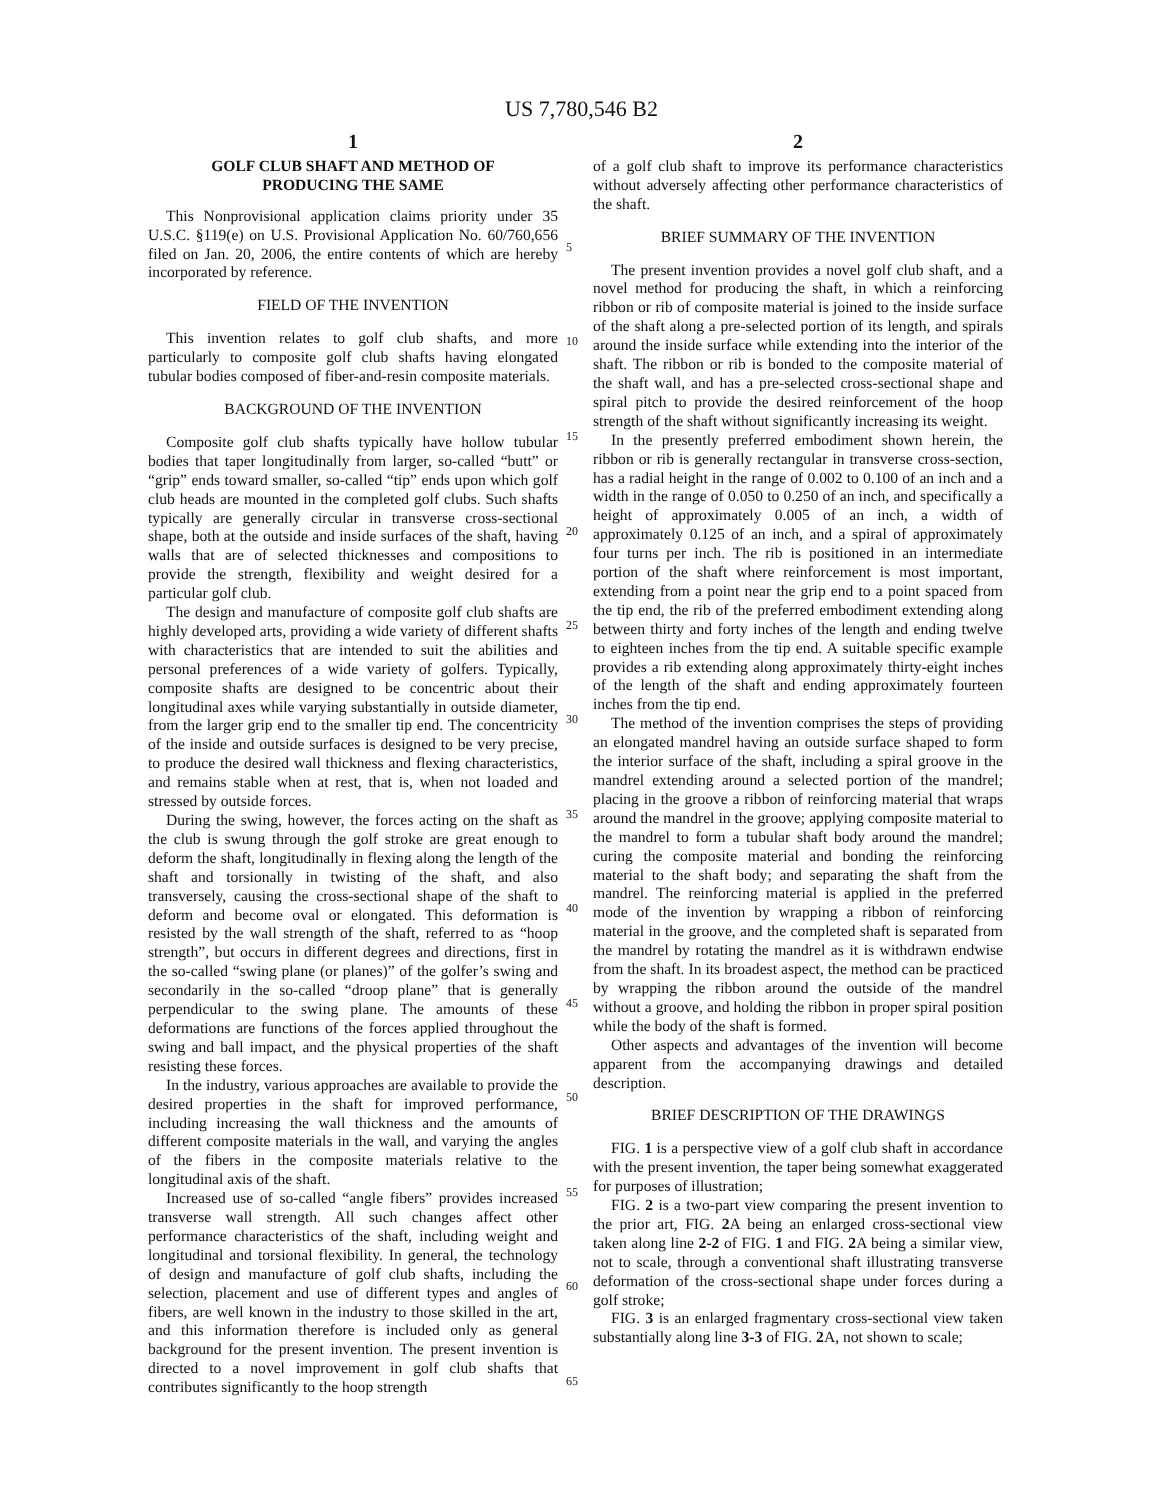US 7,780,546 B2
1
GOLF CLUB SHAFT AND METHOD OF
PRODUCING THE SAME
This Nonprovisional application claims priority under 35 U.S.C. §119(e) on U.S. Provisional Application No. 60/760,656 filed on Jan. 20, 2006, the entire contents of which are hereby incorporated by reference.
FIELD OF THE INVENTION
This invention relates to golf club shafts, and more particularly to composite golf club shafts having elongated tubular bodies composed of fiber-and-resin composite materials.
BACKGROUND OF THE INVENTION
Composite golf club shafts typically have hollow tubular bodies that taper longitudinally from larger, so-called “butt” or “grip” ends toward smaller, so-called “tip” ends upon which golf club heads are mounted in the completed golf clubs. Such shafts typically are generally circular in transverse cross-sectional shape, both at the outside and inside surfaces of the shaft, having walls that are of selected thicknesses and compositions to provide the strength, flexibility and weight desired for a particular golf club.
The design and manufacture of composite golf club shafts are highly developed arts, providing a wide variety of different shafts with characteristics that are intended to suit the abilities and personal preferences of a wide variety of golfers. Typically, composite shafts are designed to be concentric about their longitudinal axes while varying substantially in outside diameter, from the larger grip end to the smaller tip end. The concentricity of the inside and outside surfaces is designed to be very precise, to produce the desired wall thickness and flexing characteristics, and remains stable when at rest, that is, when not loaded and stressed by outside forces.
During the swing, however, the forces acting on the shaft as the club is swung through the golf stroke are great enough to deform the shaft, longitudinally in flexing along the length of the shaft and torsionally in twisting of the shaft, and also transversely, causing the cross-sectional shape of the shaft to deform and become oval or elongated. This deformation is resisted by the wall strength of the shaft, referred to as “hoop strength”, but occurs in different degrees and directions, first in the so-called “swing plane (or planes)” of the golfer’s swing and secondarily in the so-called “droop plane” that is generally perpendicular to the swing plane. The amounts of these deformations are functions of the forces applied throughout the swing and ball impact, and the physical properties of the shaft resisting these forces.
In the industry, various approaches are available to provide the desired properties in the shaft for improved performance, including increasing the wall thickness and the amounts of different composite materials in the wall, and varying the angles of the fibers in the composite materials relative to the longitudinal axis of the shaft.
Increased use of so-called “angle fibers” provides increased transverse wall strength. All such changes affect other performance characteristics of the shaft, including weight and longitudinal and torsional flexibility. In general, the technology of design and manufacture of golf club shafts, including the selection, placement and use of different types and angles of fibers, are well known in the industry to those skilled in the art, and this information therefore is included only as general background for the present invention. The present invention is directed to a novel improvement in golf club shafts that contributes significantly to the hoop strength
2
of a golf club shaft to improve its performance characteristics without adversely affecting other performance characteristics of the shaft.
BRIEF SUMMARY OF THE INVENTION
The present invention provides a novel golf club shaft, and a novel method for producing the shaft, in which a reinforcing ribbon or rib of composite material is joined to the inside surface of the shaft along a pre-selected portion of its length, and spirals around the inside surface while extending into the interior of the shaft. The ribbon or rib is bonded to the composite material of the shaft wall, and has a pre-selected cross-sectional shape and spiral pitch to provide the desired reinforcement of the hoop strength of the shaft without significantly increasing its weight.
In the presently preferred embodiment shown herein, the ribbon or rib is generally rectangular in transverse cross-section, has a radial height in the range of 0.002 to 0.100 of an inch and a width in the range of 0.050 to 0.250 of an inch, and specifically a height of approximately 0.005 of an inch, a width of approximately 0.125 of an inch, and a spiral of approximately four turns per inch. The rib is positioned in an intermediate portion of the shaft where reinforcement is most important, extending from a point near the grip end to a point spaced from the tip end, the rib of the preferred embodiment extending along between thirty and forty inches of the length and ending twelve to eighteen inches from the tip end. A suitable specific example provides a rib extending along approximately thirty-eight inches of the length of the shaft and ending approximately fourteen inches from the tip end.
The method of the invention comprises the steps of providing an elongated mandrel having an outside surface shaped to form the interior surface of the shaft, including a spiral groove in the mandrel extending around a selected portion of the mandrel; placing in the groove a ribbon of reinforcing material that wraps around the mandrel in the groove; applying composite material to the mandrel to form a tubular shaft body around the mandrel; curing the composite material and bonding the reinforcing material to the shaft body; and separating the shaft from the mandrel. The reinforcing material is applied in the preferred mode of the invention by wrapping a ribbon of reinforcing material in the groove, and the completed shaft is separated from the mandrel by rotating the mandrel as it is withdrawn endwise from the shaft. In its broadest aspect, the method can be practiced by wrapping the ribbon around the outside of the mandrel without a groove, and holding the ribbon in proper spiral position while the body of the shaft is formed.
Other aspects and advantages of the invention will become apparent from the accompanying drawings and detailed description.
BRIEF DESCRIPTION OF THE DRAWINGS
FIG. 1 is a perspective view of a golf club shaft in accordance with the present invention, the taper being somewhat exaggerated for purposes of illustration;
FIG. 2 is a two-part view comparing the present invention to the prior art, FIG. 2 A being an enlarged cross-sectional view taken along line 2-2 of FIG. 1 and FIG. 2 A being a similar view, not to scale, through a conventional shaft illustrating transverse deformation of the cross-sectional shape under forces during a golf stroke;
FIG. 3 is an enlarged fragmentary cross-sectional view taken substantially along line 3-3 of FIG. 2 A, not shown to scale;
5
10
15
20
25
30
35
40
45
50
55
60
65